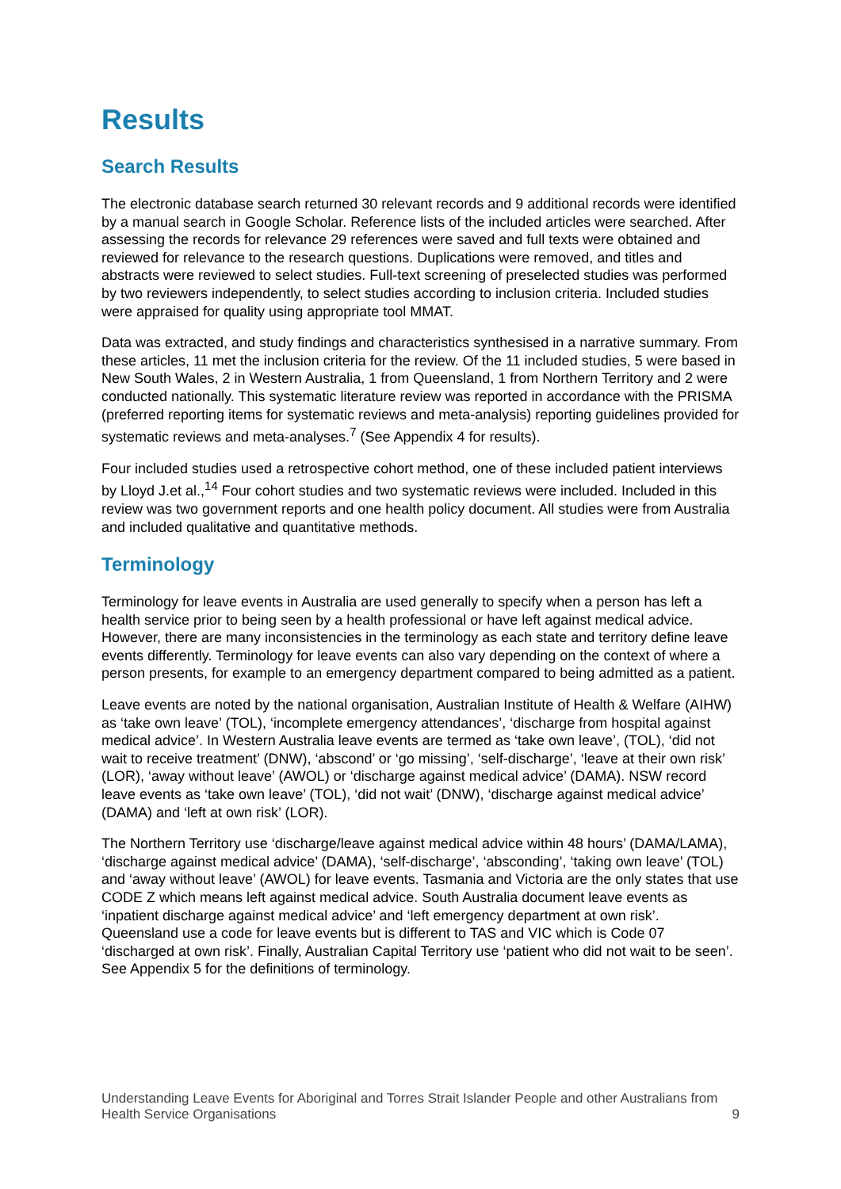Results
Search Results
The electronic database search returned 30 relevant records and 9 additional records were identified by a manual search in Google Scholar. Reference lists of the included articles were searched. After assessing the records for relevance 29 references were saved and full texts were obtained and reviewed for relevance to the research questions. Duplications were removed, and titles and abstracts were reviewed to select studies. Full-text screening of preselected studies was performed by two reviewers independently, to select studies according to inclusion criteria. Included studies were appraised for quality using appropriate tool MMAT.
Data was extracted, and study findings and characteristics synthesised in a narrative summary. From these articles, 11 met the inclusion criteria for the review. Of the 11 included studies, 5 were based in New South Wales, 2 in Western Australia, 1 from Queensland, 1 from Northern Territory and 2 were conducted nationally. This systematic literature review was reported in accordance with the PRISMA (preferred reporting items for systematic reviews and meta-analysis) reporting guidelines provided for systematic reviews and meta-analyses.<sup>7</sup> (See Appendix 4 for results).
Four included studies used a retrospective cohort method, one of these included patient interviews by Lloyd J.et al.,<sup>14</sup> Four cohort studies and two systematic reviews were included. Included in this review was two government reports and one health policy document. All studies were from Australia and included qualitative and quantitative methods.
Terminology
Terminology for leave events in Australia are used generally to specify when a person has left a health service prior to being seen by a health professional or have left against medical advice. However, there are many inconsistencies in the terminology as each state and territory define leave events differently. Terminology for leave events can also vary depending on the context of where a person presents, for example to an emergency department compared to being admitted as a patient.
Leave events are noted by the national organisation, Australian Institute of Health & Welfare (AIHW) as ‘take own leave’ (TOL), ‘incomplete emergency attendances’, ‘discharge from hospital against medical advice’. In Western Australia leave events are termed as ‘take own leave’, (TOL), ‘did not wait to receive treatment’ (DNW), ‘abscond’ or ‘go missing’, ‘self-discharge’, ‘leave at their own risk’ (LOR), ‘away without leave’ (AWOL) or ‘discharge against medical advice’ (DAMA). NSW record leave events as ‘take own leave’ (TOL), ‘did not wait’ (DNW), ‘discharge against medical advice’ (DAMA) and ‘left at own risk’ (LOR).
The Northern Territory use ‘discharge/leave against medical advice within 48 hours’ (DAMA/LAMA), ‘discharge against medical advice’ (DAMA), ‘self-discharge’, ‘absconding’, ‘taking own leave’ (TOL) and ‘away without leave’ (AWOL) for leave events. Tasmania and Victoria are the only states that use CODE Z which means left against medical advice. South Australia document leave events as ‘inpatient discharge against medical advice’ and ‘left emergency department at own risk’. Queensland use a code for leave events but is different to TAS and VIC which is Code 07 ‘discharged at own risk’. Finally, Australian Capital Territory use ‘patient who did not wait to be seen’. See Appendix 5 for the definitions of terminology.
Understanding Leave Events for Aboriginal and Torres Strait Islander People and other Australians from Health Service Organisations 9